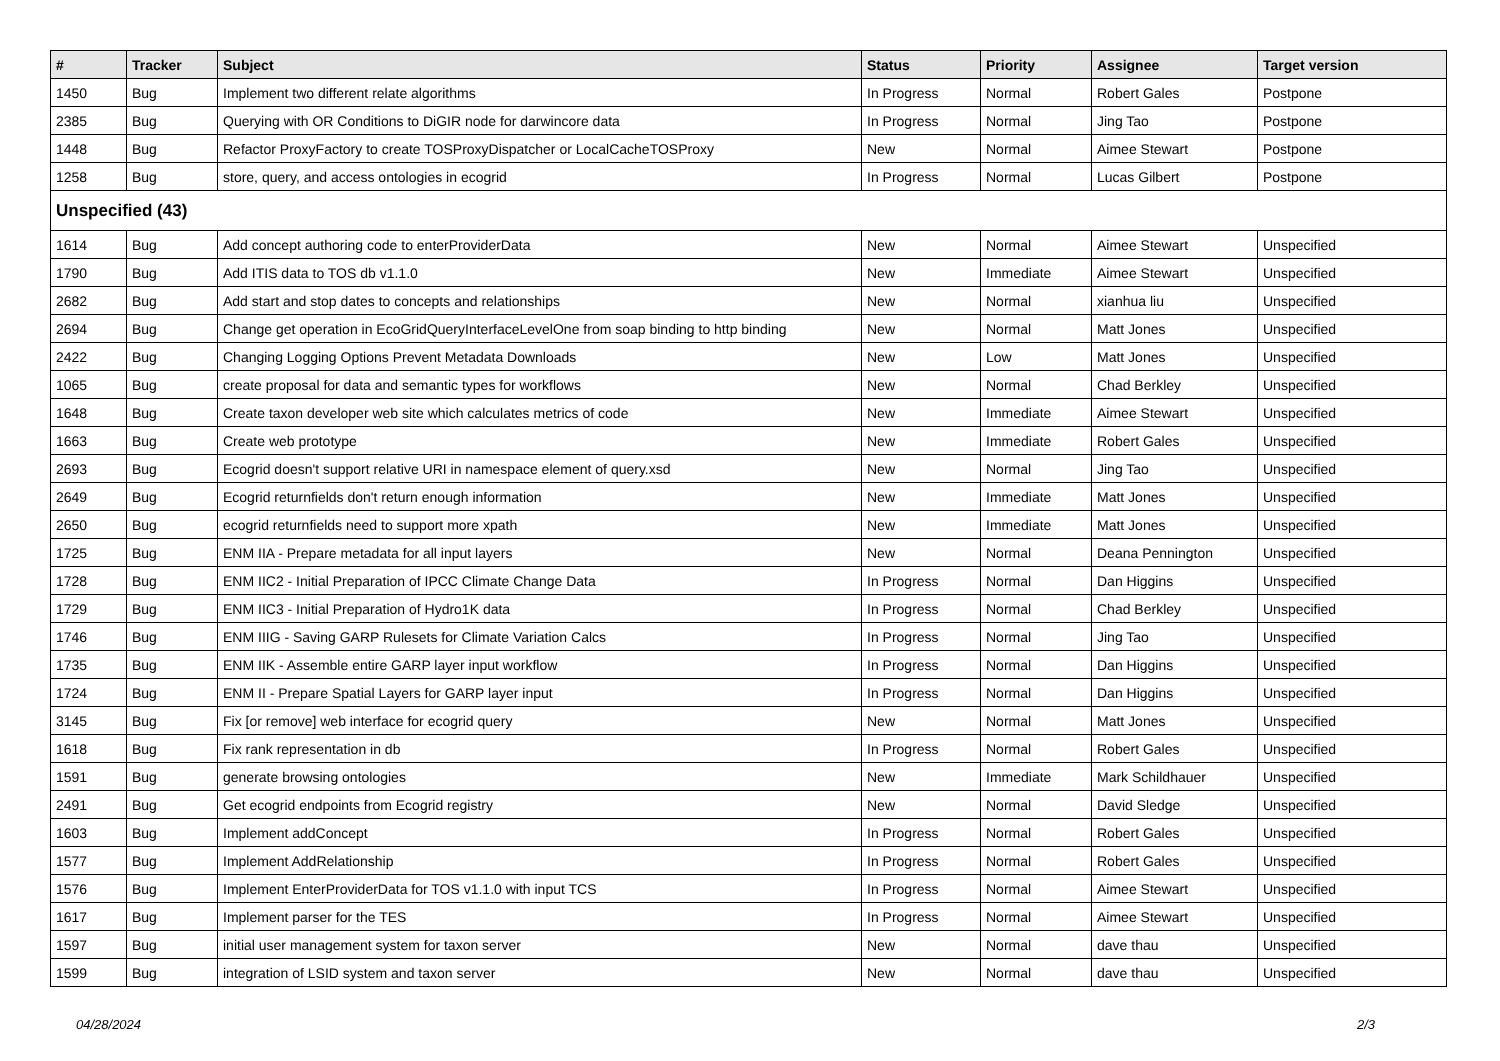| # | Tracker | Subject | Status | Priority | Assignee | Target version |
| --- | --- | --- | --- | --- | --- | --- |
| 1450 | Bug | Implement two different relate algorithms | In Progress | Normal | Robert Gales | Postpone |
| 2385 | Bug | Querying with OR Conditions to DiGIR node for darwincore data | In Progress | Normal | Jing Tao | Postpone |
| 1448 | Bug | Refactor ProxyFactory to create TOSProxyDispatcher or LocalCacheTOSProxy | New | Normal | Aimee Stewart | Postpone |
| 1258 | Bug | store, query, and access ontologies in ecogrid | In Progress | Normal | Lucas Gilbert | Postpone |
| Unspecified (43) | | | | | | |
| 1614 | Bug | Add concept authoring code to enterProviderData | New | Normal | Aimee Stewart | Unspecified |
| 1790 | Bug | Add ITIS data to TOS db v1.1.0 | New | Immediate | Aimee Stewart | Unspecified |
| 2682 | Bug | Add start and stop dates to concepts and relationships | New | Normal | xianhua liu | Unspecified |
| 2694 | Bug | Change get operation in EcoGridQueryInterfaceLevelOne from soap binding to http binding | New | Normal | Matt Jones | Unspecified |
| 2422 | Bug | Changing Logging Options Prevent Metadata Downloads | New | Low | Matt Jones | Unspecified |
| 1065 | Bug | create proposal for data and semantic types for workflows | New | Normal | Chad Berkley | Unspecified |
| 1648 | Bug | Create taxon developer web site which calculates metrics of code | New | Immediate | Aimee Stewart | Unspecified |
| 1663 | Bug | Create web prototype | New | Immediate | Robert Gales | Unspecified |
| 2693 | Bug | Ecogrid doesn't support relative URI in namespace element of query.xsd | New | Normal | Jing Tao | Unspecified |
| 2649 | Bug | Ecogrid returnfields don't return enough information | New | Immediate | Matt Jones | Unspecified |
| 2650 | Bug | ecogrid returnfields need to support more xpath | New | Immediate | Matt Jones | Unspecified |
| 1725 | Bug | ENM IIA - Prepare metadata for all input layers | New | Normal | Deana Pennington | Unspecified |
| 1728 | Bug | ENM IIC2 - Initial Preparation of IPCC Climate Change Data | In Progress | Normal | Dan Higgins | Unspecified |
| 1729 | Bug | ENM IIC3 - Initial Preparation of Hydro1K data | In Progress | Normal | Chad Berkley | Unspecified |
| 1746 | Bug | ENM IIIG - Saving GARP Rulesets for Climate Variation Calcs | In Progress | Normal | Jing Tao | Unspecified |
| 1735 | Bug | ENM IIK - Assemble entire GARP layer input workflow | In Progress | Normal | Dan Higgins | Unspecified |
| 1724 | Bug | ENM II - Prepare Spatial Layers for GARP layer input | In Progress | Normal | Dan Higgins | Unspecified |
| 3145 | Bug | Fix [or remove] web interface for ecogrid query | New | Normal | Matt Jones | Unspecified |
| 1618 | Bug | Fix rank representation in db | In Progress | Normal | Robert Gales | Unspecified |
| 1591 | Bug | generate browsing ontologies | New | Immediate | Mark Schildhauer | Unspecified |
| 2491 | Bug | Get ecogrid endpoints from Ecogrid registry | New | Normal | David Sledge | Unspecified |
| 1603 | Bug | Implement addConcept | In Progress | Normal | Robert Gales | Unspecified |
| 1577 | Bug | Implement AddRelationship | In Progress | Normal | Robert Gales | Unspecified |
| 1576 | Bug | Implement EnterProviderData for TOS v1.1.0 with input TCS | In Progress | Normal | Aimee Stewart | Unspecified |
| 1617 | Bug | Implement parser for the TES | In Progress | Normal | Aimee Stewart | Unspecified |
| 1597 | Bug | initial user management system for taxon server | New | Normal | dave thau | Unspecified |
| 1599 | Bug | integration of LSID system and taxon server | New | Normal | dave thau | Unspecified |
04/28/2024 2/3